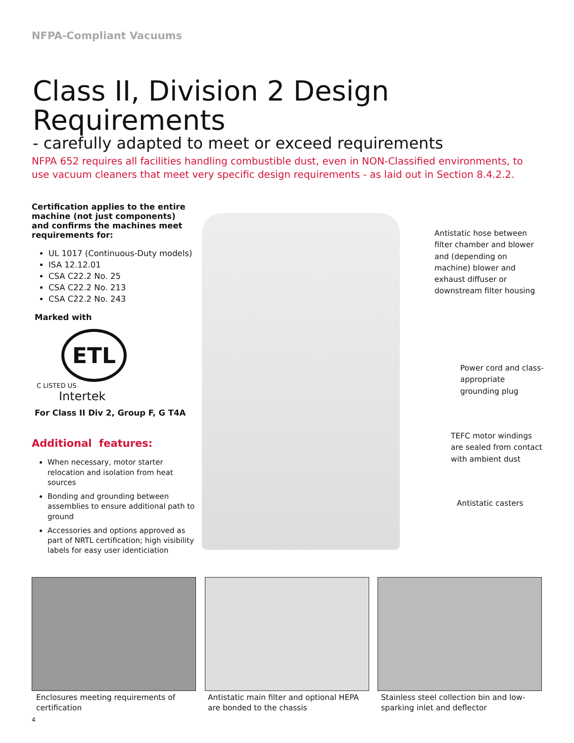NFPA-Compliant Vacuums
Class II, Division 2 Design Requirements
- carefully adapted to meet or exceed requirements
NFPA 652 requires all facilities handling combustible dust, even in NON-Classified environments, to use vacuum cleaners that meet very specific design requirements - as laid out in Section 8.4.2.2.
Certification applies to the entire machine (not just components) and confirms the machines meet requirements for:
UL 1017 (Continuous-Duty models)
ISA 12.12.01
CSA C22.2 No. 25
CSA C22.2 No. 213
CSA C22.2 No. 243
Marked with
ETL
C LISTED US
Intertek
For Class II Div 2, Group F, G T4A
Additional features:
When necessary, motor starter relocation and isolation from heat sources
Bonding and grounding between assemblies to ensure additional path to ground
Accessories and options approved as part of NRTL certification; high visibility labels for easy user identiciation
Antistatic hose between filter chamber and blower and (depending on machine) blower and exhaust diffuser or downstream filter housing
Power cord and class-appropriate grounding plug
TEFC motor windings are sealed from contact with ambient dust
Antistatic casters
Enclosures meeting requirements of certification
Antistatic main filter and optional HEPA are bonded to the chassis
Stainless steel collection bin and low-sparking inlet and deflector
4